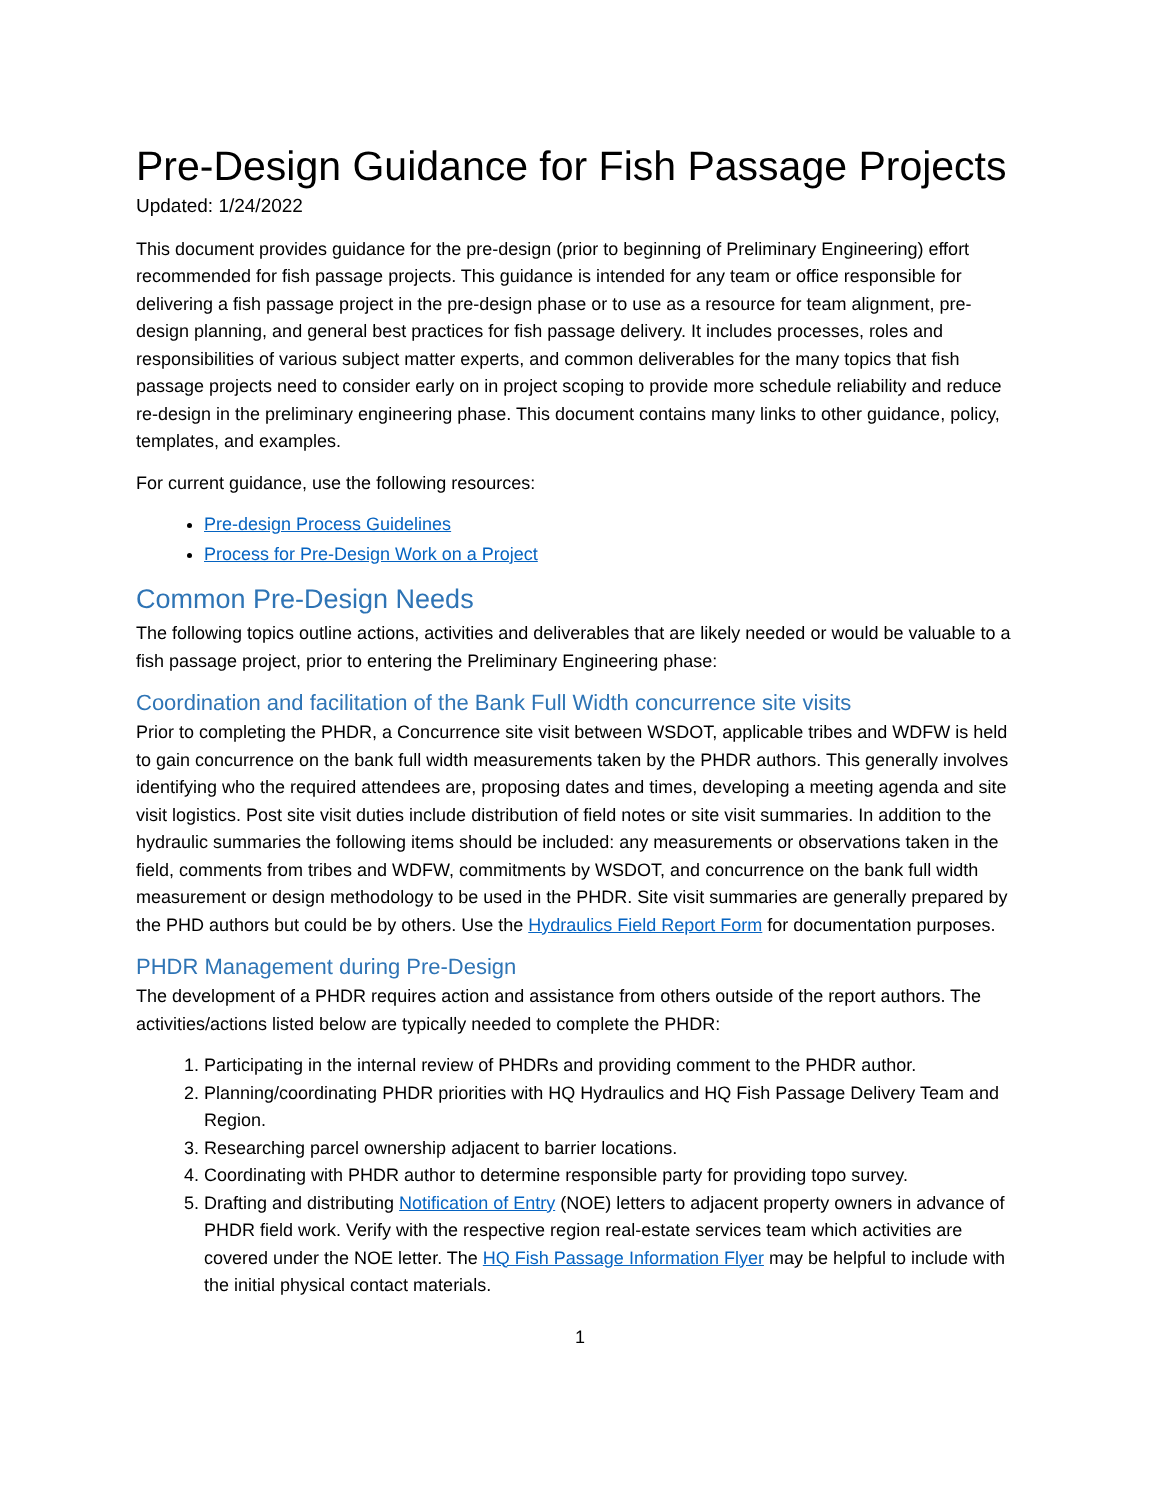Pre-Design Guidance for Fish Passage Projects
Updated: 1/24/2022
This document provides guidance for the pre-design (prior to beginning of Preliminary Engineering) effort recommended for fish passage projects. This guidance is intended for any team or office responsible for delivering a fish passage project in the pre-design phase or to use as a resource for team alignment, pre-design planning, and general best practices for fish passage delivery. It includes processes, roles and responsibilities of various subject matter experts, and common deliverables for the many topics that fish passage projects need to consider early on in project scoping to provide more schedule reliability and reduce re-design in the preliminary engineering phase. This document contains many links to other guidance, policy, templates, and examples.
For current guidance, use the following resources:
Pre-design Process Guidelines
Process for Pre-Design Work on a Project
Common Pre-Design Needs
The following topics outline actions, activities and deliverables that are likely needed or would be valuable to a fish passage project, prior to entering the Preliminary Engineering phase:
Coordination and facilitation of the Bank Full Width concurrence site visits
Prior to completing the PHDR, a Concurrence site visit between WSDOT, applicable tribes and WDFW is held to gain concurrence on the bank full width measurements taken by the PHDR authors. This generally involves identifying who the required attendees are, proposing dates and times, developing a meeting agenda and site visit logistics. Post site visit duties include distribution of field notes or site visit summaries. In addition to the hydraulic summaries the following items should be included: any measurements or observations taken in the field, comments from tribes and WDFW, commitments by WSDOT, and concurrence on the bank full width measurement or design methodology to be used in the PHDR. Site visit summaries are generally prepared by the PHD authors but could be by others. Use the Hydraulics Field Report Form for documentation purposes.
PHDR Management during Pre-Design
The development of a PHDR requires action and assistance from others outside of the report authors. The activities/actions listed below are typically needed to complete the PHDR:
1. Participating in the internal review of PHDRs and providing comment to the PHDR author.
2. Planning/coordinating PHDR priorities with HQ Hydraulics and HQ Fish Passage Delivery Team and Region.
3. Researching parcel ownership adjacent to barrier locations.
4. Coordinating with PHDR author to determine responsible party for providing topo survey.
5. Drafting and distributing Notification of Entry (NOE) letters to adjacent property owners in advance of PHDR field work. Verify with the respective region real-estate services team which activities are covered under the NOE letter. The HQ Fish Passage Information Flyer may be helpful to include with the initial physical contact materials.
1